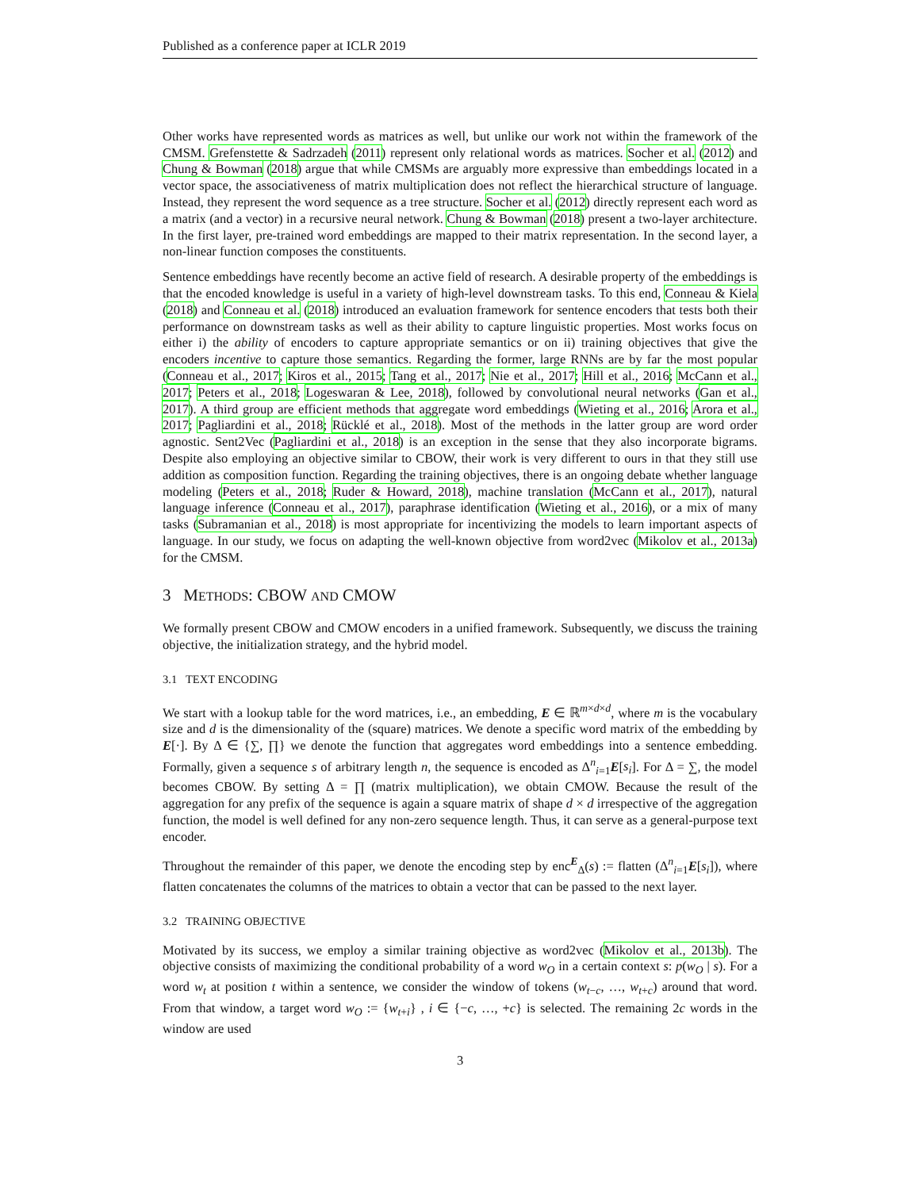Published as a conference paper at ICLR 2019
Other works have represented words as matrices as well, but unlike our work not within the framework of the CMSM. Grefenstette & Sadrzadeh (2011) represent only relational words as matrices. Socher et al. (2012) and Chung & Bowman (2018) argue that while CMSMs are arguably more expressive than embeddings located in a vector space, the associativeness of matrix multiplication does not reflect the hierarchical structure of language. Instead, they represent the word sequence as a tree structure. Socher et al. (2012) directly represent each word as a matrix (and a vector) in a recursive neural network. Chung & Bowman (2018) present a two-layer architecture. In the first layer, pre-trained word embeddings are mapped to their matrix representation. In the second layer, a non-linear function composes the constituents.
Sentence embeddings have recently become an active field of research. A desirable property of the embeddings is that the encoded knowledge is useful in a variety of high-level downstream tasks. To this end, Conneau & Kiela (2018) and Conneau et al. (2018) introduced an evaluation framework for sentence encoders that tests both their performance on downstream tasks as well as their ability to capture linguistic properties. Most works focus on either i) the ability of encoders to capture appropriate semantics or on ii) training objectives that give the encoders incentive to capture those semantics. Regarding the former, large RNNs are by far the most popular (Conneau et al., 2017; Kiros et al., 2015; Tang et al., 2017; Nie et al., 2017; Hill et al., 2016; McCann et al., 2017; Peters et al., 2018; Logeswaran & Lee, 2018), followed by convolutional neural networks (Gan et al., 2017). A third group are efficient methods that aggregate word embeddings (Wieting et al., 2016; Arora et al., 2017; Pagliardini et al., 2018; Rücklé et al., 2018). Most of the methods in the latter group are word order agnostic. Sent2Vec (Pagliardini et al., 2018) is an exception in the sense that they also incorporate bigrams. Despite also employing an objective similar to CBOW, their work is very different to ours in that they still use addition as composition function. Regarding the training objectives, there is an ongoing debate whether language modeling (Peters et al., 2018; Ruder & Howard, 2018), machine translation (McCann et al., 2017), natural language inference (Conneau et al., 2017), paraphrase identification (Wieting et al., 2016), or a mix of many tasks (Subramanian et al., 2018) is most appropriate for incentivizing the models to learn important aspects of language. In our study, we focus on adapting the well-known objective from word2vec (Mikolov et al., 2013a) for the CMSM.
3 METHODS: CBOW AND CMOW
We formally present CBOW and CMOW encoders in a unified framework. Subsequently, we discuss the training objective, the initialization strategy, and the hybrid model.
3.1 TEXT ENCODING
We start with a lookup table for the word matrices, i.e., an embedding, E ∈ ℝ<sup>m×d×d</sup>, where m is the vocabulary size and d is the dimensionality of the (square) matrices. We denote a specific word matrix of the embedding by E[·]. By Δ ∈ {∑, ∏} we denote the function that aggregates word embeddings into a sentence embedding. Formally, given a sequence s of arbitrary length n, the sequence is encoded as Δ<sup>n</sup><sub>i=1</sub>E[s<sub>i</sub>]. For Δ = ∑, the model becomes CBOW. By setting Δ = ∏ (matrix multiplication), we obtain CMOW. Because the result of the aggregation for any prefix of the sequence is again a square matrix of shape d × d irrespective of the aggregation function, the model is well defined for any non-zero sequence length. Thus, it can serve as a general-purpose text encoder.
Throughout the remainder of this paper, we denote the encoding step by enc<sup>E</sup><sub>Δ</sub>(s) := flatten (Δ<sup>n</sup><sub>i=1</sub>E[s<sub>i</sub>]), where flatten concatenates the columns of the matrices to obtain a vector that can be passed to the next layer.
3.2 TRAINING OBJECTIVE
Motivated by its success, we employ a similar training objective as word2vec (Mikolov et al., 2013b). The objective consists of maximizing the conditional probability of a word w<sub>O</sub> in a certain context s: p(w<sub>O</sub> | s). For a word w<sub>t</sub> at position t within a sentence, we consider the window of tokens (w<sub>t−c</sub>, …, w<sub>t+c</sub>) around that word. From that window, a target word w<sub>O</sub> := {w<sub>t+i</sub>} , i ∈ {−c, …, +c} is selected. The remaining 2c words in the window are used
3